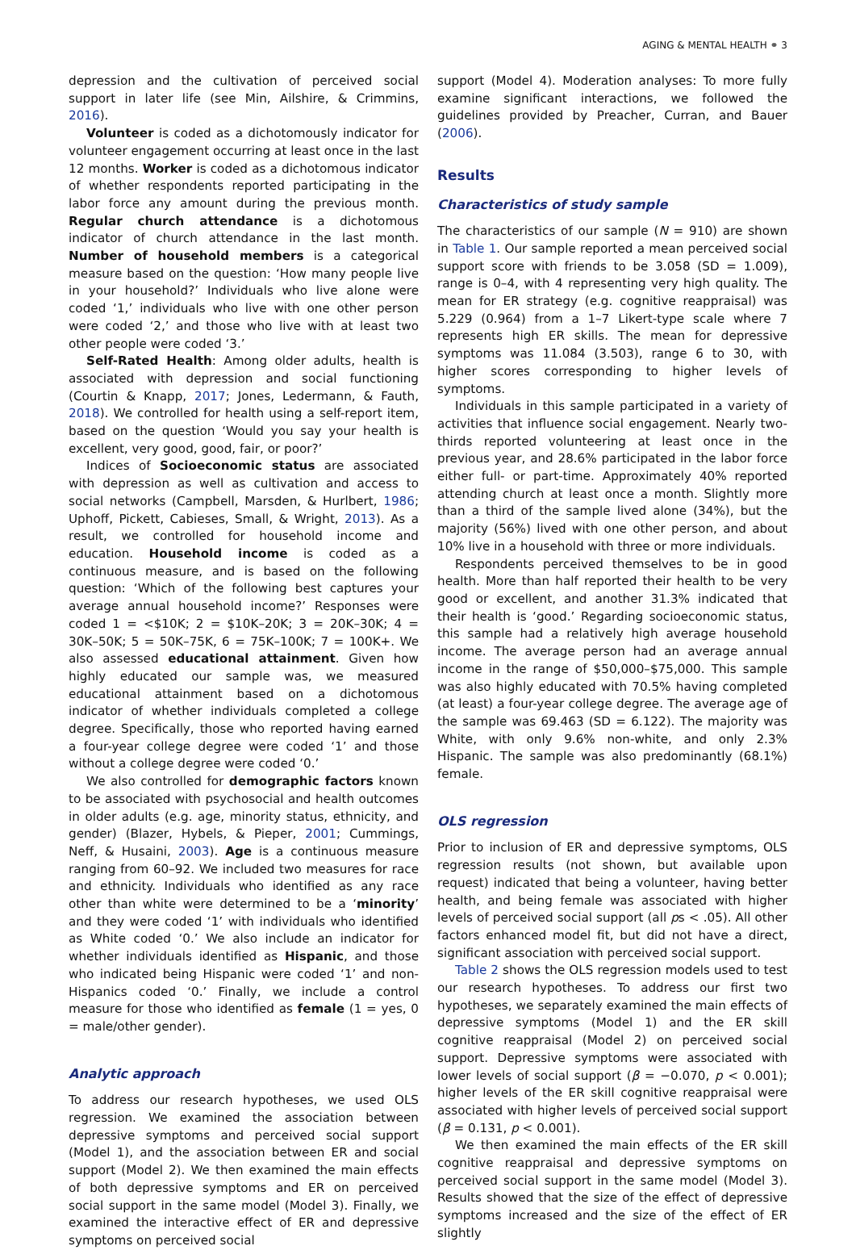AGING & MENTAL HEALTH ⚭ 3
depression and the cultivation of perceived social support in later life (see Min, Ailshire, & Crimmins, 2016).
Volunteer is coded as a dichotomously indicator for volunteer engagement occurring at least once in the last 12 months. Worker is coded as a dichotomous indicator of whether respondents reported participating in the labor force any amount during the previous month. Regular church attendance is a dichotomous indicator of church attendance in the last month. Number of household members is a categorical measure based on the question: ‘How many people live in your household?’ Individuals who live alone were coded ‘1,’ individuals who live with one other person were coded ‘2,’ and those who live with at least two other people were coded ‘3.’
Self-Rated Health: Among older adults, health is associated with depression and social functioning (Courtin & Knapp, 2017; Jones, Ledermann, & Fauth, 2018). We controlled for health using a self-report item, based on the question ‘Would you say your health is excellent, very good, good, fair, or poor?’
Indices of Socioeconomic status are associated with depression as well as cultivation and access to social networks (Campbell, Marsden, & Hurlbert, 1986; Uphoff, Pickett, Cabieses, Small, & Wright, 2013). As a result, we controlled for household income and education. Household income is coded as a continuous measure, and is based on the following question: ‘Which of the following best captures your average annual household income?’ Responses were coded 1 = <$10K; 2 = $10K–20K; 3 = 20K–30K; 4 = 30K–50K; 5 = 50K–75K, 6 = 75K–100K; 7 = 100K+. We also assessed educational attainment. Given how highly educated our sample was, we measured educational attainment based on a dichotomous indicator of whether individuals completed a college degree. Specifically, those who reported having earned a four-year college degree were coded ‘1’ and those without a college degree were coded ‘0.’
We also controlled for demographic factors known to be associated with psychosocial and health outcomes in older adults (e.g. age, minority status, ethnicity, and gender) (Blazer, Hybels, & Pieper, 2001; Cummings, Neff, & Husaini, 2003). Age is a continuous measure ranging from 60–92. We included two measures for race and ethnicity. Individuals who identified as any race other than white were determined to be a ‘minority’ and they were coded ‘1’ with individuals who identified as White coded ‘0.’ We also include an indicator for whether individuals identified as Hispanic, and those who indicated being Hispanic were coded ‘1’ and non-Hispanics coded ‘0.’ Finally, we include a control measure for those who identified as female (1 = yes, 0 = male/other gender).
Analytic approach
To address our research hypotheses, we used OLS regression. We examined the association between depressive symptoms and perceived social support (Model 1), and the association between ER and social support (Model 2). We then examined the main effects of both depressive symptoms and ER on perceived social support in the same model (Model 3). Finally, we examined the interactive effect of ER and depressive symptoms on perceived social
support (Model 4). Moderation analyses: To more fully examine significant interactions, we followed the guidelines provided by Preacher, Curran, and Bauer (2006).
Results
Characteristics of study sample
The characteristics of our sample (N = 910) are shown in Table 1. Our sample reported a mean perceived social support score with friends to be 3.058 (SD = 1.009), range is 0–4, with 4 representing very high quality. The mean for ER strategy (e.g. cognitive reappraisal) was 5.229 (0.964) from a 1–7 Likert-type scale where 7 represents high ER skills. The mean for depressive symptoms was 11.084 (3.503), range 6 to 30, with higher scores corresponding to higher levels of symptoms.
Individuals in this sample participated in a variety of activities that influence social engagement. Nearly two-thirds reported volunteering at least once in the previous year, and 28.6% participated in the labor force either full- or part-time. Approximately 40% reported attending church at least once a month. Slightly more than a third of the sample lived alone (34%), but the majority (56%) lived with one other person, and about 10% live in a household with three or more individuals.
Respondents perceived themselves to be in good health. More than half reported their health to be very good or excellent, and another 31.3% indicated that their health is ‘good.’ Regarding socioeconomic status, this sample had a relatively high average household income. The average person had an average annual income in the range of $50,000–$75,000. This sample was also highly educated with 70.5% having completed (at least) a four-year college degree. The average age of the sample was 69.463 (SD = 6.122). The majority was White, with only 9.6% non-white, and only 2.3% Hispanic. The sample was also predominantly (68.1%) female.
OLS regression
Prior to inclusion of ER and depressive symptoms, OLS regression results (not shown, but available upon request) indicated that being a volunteer, having better health, and being female was associated with higher levels of perceived social support (all ps < .05). All other factors enhanced model fit, but did not have a direct, significant association with perceived social support.
Table 2 shows the OLS regression models used to test our research hypotheses. To address our first two hypotheses, we separately examined the main effects of depressive symptoms (Model 1) and the ER skill cognitive reappraisal (Model 2) on perceived social support. Depressive symptoms were associated with lower levels of social support (β = −0.070, p < 0.001); higher levels of the ER skill cognitive reappraisal were associated with higher levels of perceived social support (β = 0.131, p < 0.001).
We then examined the main effects of the ER skill cognitive reappraisal and depressive symptoms on perceived social support in the same model (Model 3). Results showed that the size of the effect of depressive symptoms increased and the size of the effect of ER slightly